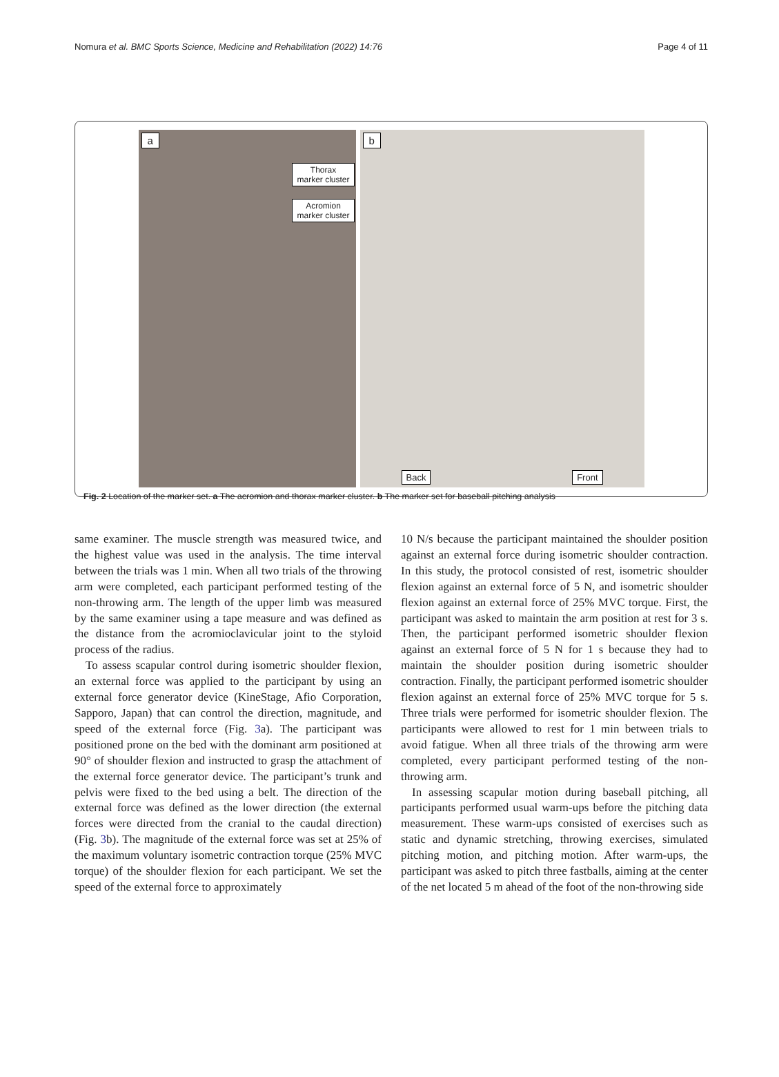Nomura et al. BMC Sports Science, Medicine and Rehabilitation (2022) 14:76 Page 4 of 11
a
Thorax
marker cluster
Acromion
marker cluster
b
Back Front
Fig. 2 Location of the marker set. a The acromion and thorax marker cluster. b The marker set for baseball pitching analysis
same examiner. The muscle strength was measured twice, and the highest value was used in the analysis. The time interval between the trials was 1 min. When all two trials of the throwing arm were completed, each participant performed testing of the non-throwing arm. The length of the upper limb was measured by the same examiner using a tape measure and was defined as the distance from the acromioclavicular joint to the styloid process of the radius.
To assess scapular control during isometric shoulder flexion, an external force was applied to the participant by using an external force generator device (KineStage, Afio Corporation, Sapporo, Japan) that can control the direction, magnitude, and speed of the external force (Fig. 3a). The participant was positioned prone on the bed with the dominant arm positioned at 90° of shoulder flexion and instructed to grasp the attachment of the external force generator device. The participant’s trunk and pelvis were fixed to the bed using a belt. The direction of the external force was defined as the lower direction (the external forces were directed from the cranial to the caudal direction) (Fig. 3b). The magnitude of the external force was set at 25% of the maximum voluntary isometric contraction torque (25% MVC torque) of the shoulder flexion for each participant. We set the speed of the external force to approximately
10 N/s because the participant maintained the shoulder position against an external force during isometric shoulder contraction. In this study, the protocol consisted of rest, isometric shoulder flexion against an external force of 5 N, and isometric shoulder flexion against an external force of 25% MVC torque. First, the participant was asked to maintain the arm position at rest for 3 s. Then, the participant performed isometric shoulder flexion against an external force of 5 N for 1 s because they had to maintain the shoulder position during isometric shoulder contraction. Finally, the participant performed isometric shoulder flexion against an external force of 25% MVC torque for 5 s. Three trials were performed for isometric shoulder flexion. The participants were allowed to rest for 1 min between trials to avoid fatigue. When all three trials of the throwing arm were completed, every participant performed testing of the non-throwing arm.
In assessing scapular motion during baseball pitching, all participants performed usual warm-ups before the pitching data measurement. These warm-ups consisted of exercises such as static and dynamic stretching, throwing exercises, simulated pitching motion, and pitching motion. After warm-ups, the participant was asked to pitch three fastballs, aiming at the center of the net located 5 m ahead of the foot of the non-throwing side